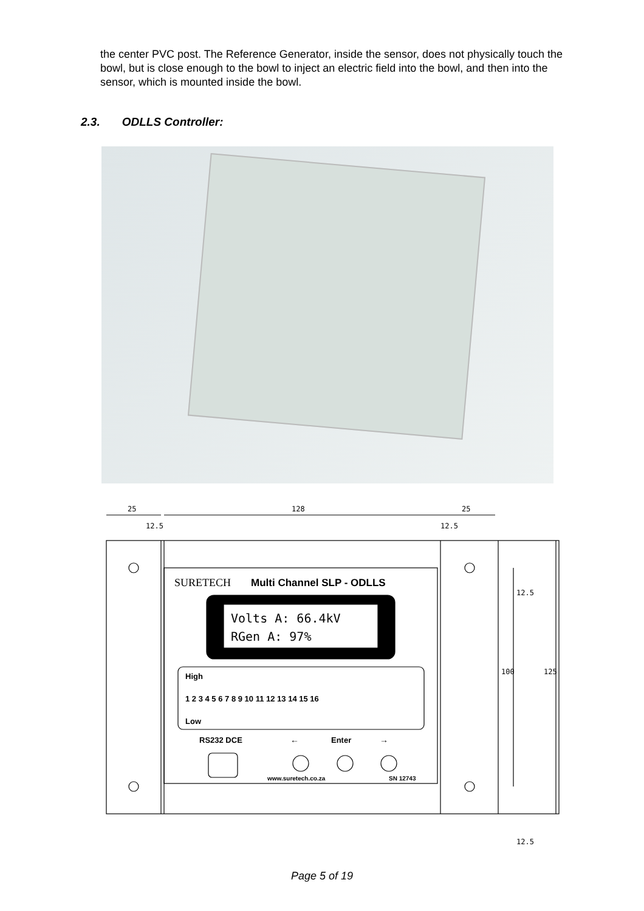the center PVC post. The Reference Generator, inside the sensor, does not physically touch the bowl, but is close enough to the bowl to inject an electric field into the bowl, and then into the sensor, which is mounted inside the bowl.
2.3. ODLLS Controller:
25
128
25
12.5
12.5
12.5
100
125
12.5
SURETECH
Multi Channel SLP - ODLLS
Volts A: 66.4kV
RGen A: 97%
High
1 2 3 4 5 6 7 8 9 10 11 12 13 14 15 16
Low
RS232 DCE
←
Enter
→
www.suretech.co.za
SN 12743
Page 5 of 19